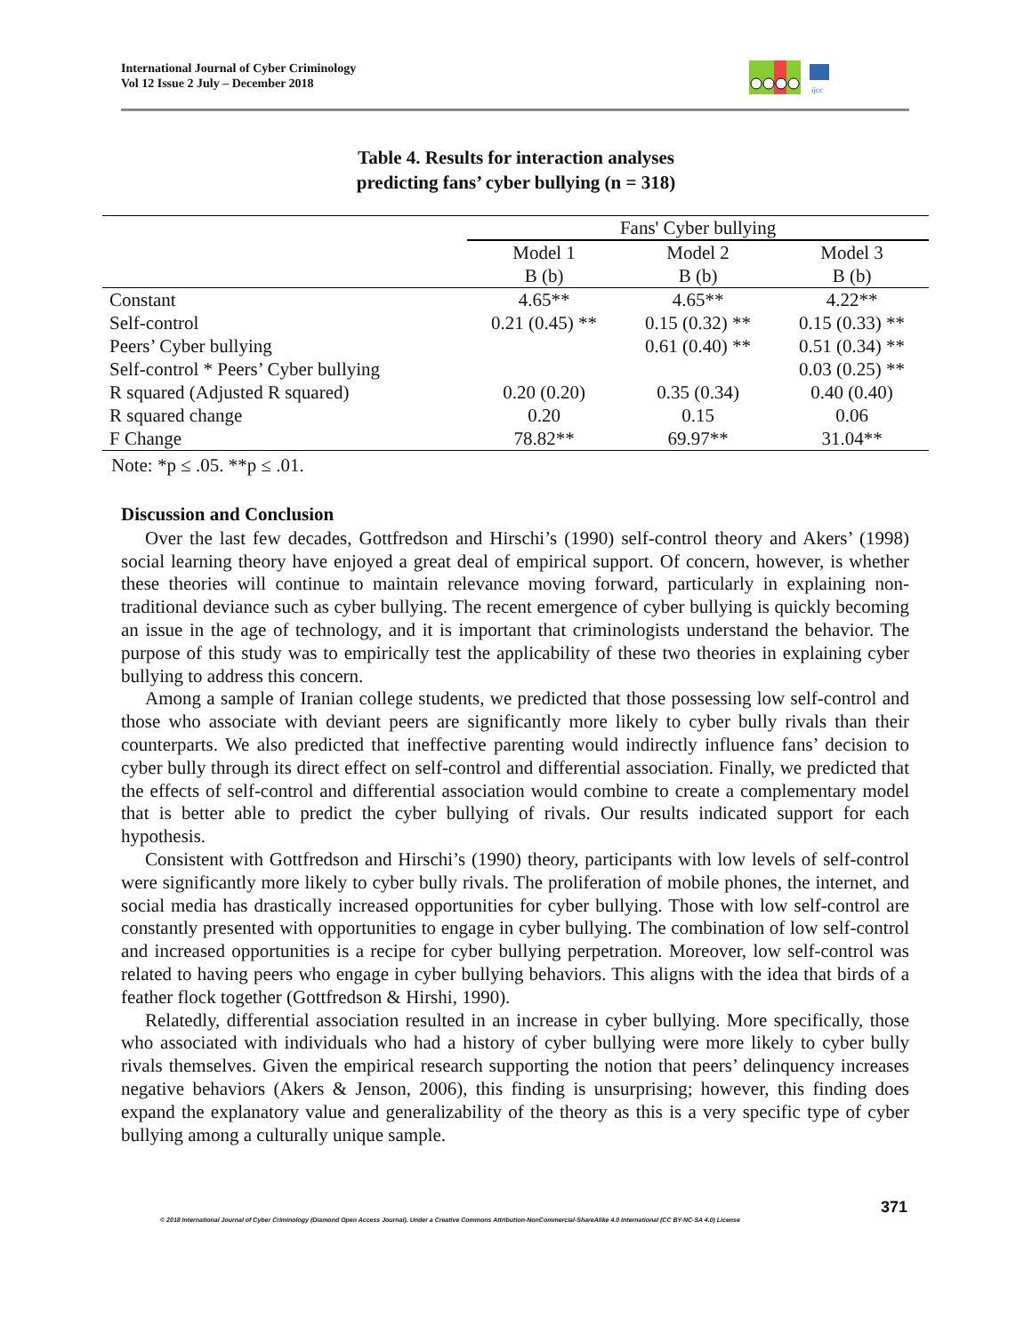International Journal of Cyber Criminology
Vol 12 Issue 2 July – December 2018
ijcc
Table 4. Results for interaction analyses
predicting fans’ cyber bullying (n = 318)
| | Fans' Cyber bullying | | |
| | Model 1 | Model 2 | Model 3 |
| | B (b) | B (b) | B (b) |
| Constant | 4.65** | 4.65** | 4.22** |
| Self-control | 0.21 (0.45) ** | 0.15 (0.32) ** | 0.15 (0.33) ** |
| Peers’ Cyber bullying | | 0.61 (0.40) ** | 0.51 (0.34) ** |
| Self-control * Peers’ Cyber bullying | | | 0.03 (0.25) ** |
| R squared (Adjusted R squared) | 0.20 (0.20) | 0.35 (0.34) | 0.40 (0.40) |
| R squared change | 0.20 | 0.15 | 0.06 |
| F Change | 78.82** | 69.97** | 31.04** |
Note: *p ≤ .05. **p ≤ .01.
Discussion and Conclusion
Over the last few decades, Gottfredson and Hirschi’s (1990) self-control theory and Akers’ (1998) social learning theory have enjoyed a great deal of empirical support. Of concern, however, is whether these theories will continue to maintain relevance moving forward, particularly in explaining non-traditional deviance such as cyber bullying. The recent emergence of cyber bullying is quickly becoming an issue in the age of technology, and it is important that criminologists understand the behavior. The purpose of this study was to empirically test the applicability of these two theories in explaining cyber bullying to address this concern.
Among a sample of Iranian college students, we predicted that those possessing low self-control and those who associate with deviant peers are significantly more likely to cyber bully rivals than their counterparts. We also predicted that ineffective parenting would indirectly influence fans’ decision to cyber bully through its direct effect on self-control and differential association. Finally, we predicted that the effects of self-control and differential association would combine to create a complementary model that is better able to predict the cyber bullying of rivals. Our results indicated support for each hypothesis.
Consistent with Gottfredson and Hirschi’s (1990) theory, participants with low levels of self-control were significantly more likely to cyber bully rivals. The proliferation of mobile phones, the internet, and social media has drastically increased opportunities for cyber bullying. Those with low self-control are constantly presented with opportunities to engage in cyber bullying. The combination of low self-control and increased opportunities is a recipe for cyber bullying perpetration. Moreover, low self-control was related to having peers who engage in cyber bullying behaviors. This aligns with the idea that birds of a feather flock together (Gottfredson & Hirshi, 1990).
Relatedly, differential association resulted in an increase in cyber bullying. More specifically, those who associated with individuals who had a history of cyber bullying were more likely to cyber bully rivals themselves. Given the empirical research supporting the notion that peers’ delinquency increases negative behaviors (Akers & Jenson, 2006), this finding is unsurprising; however, this finding does expand the explanatory value and generalizability of the theory as this is a very specific type of cyber bullying among a culturally unique sample.
371
© 2018 International Journal of Cyber Criminology (Diamond Open Access Journal). Under a Creative Commons Attribution-NonCommercial-ShareAlike 4.0 International (CC BY-NC-SA 4.0) License